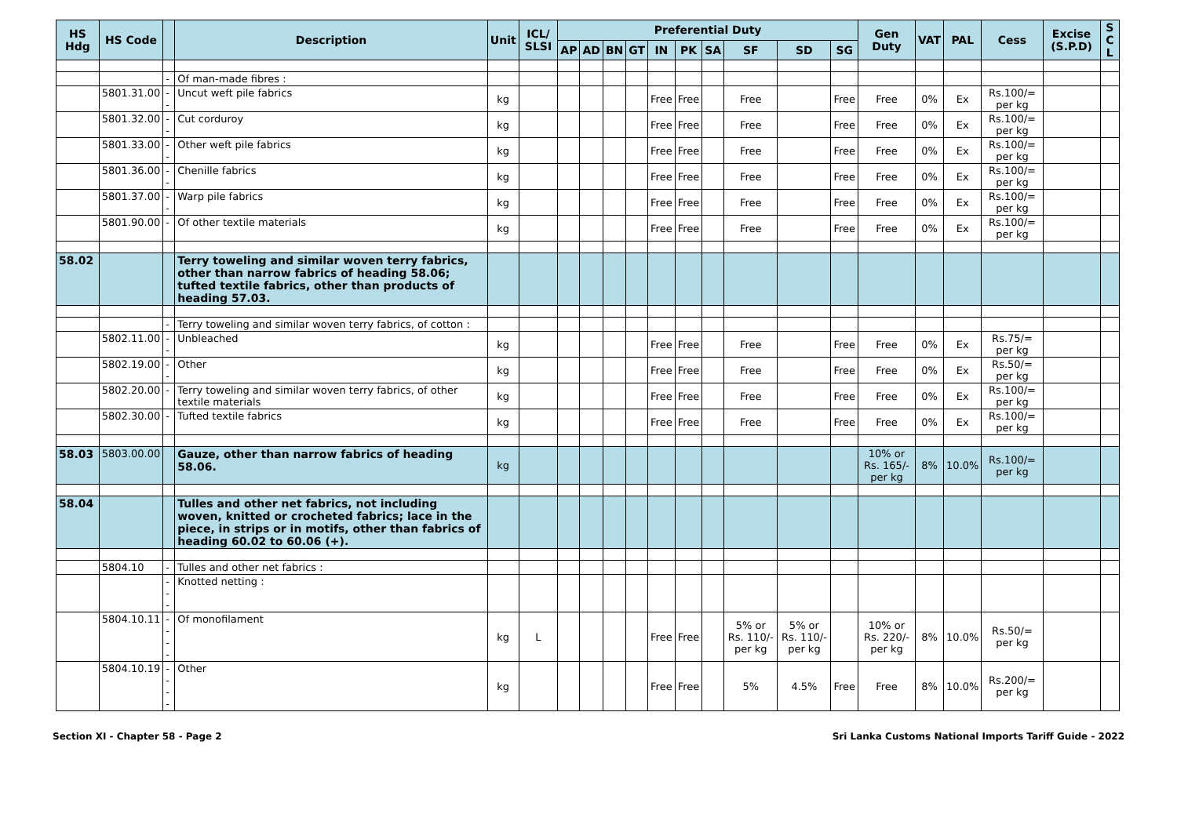| HS Hdg | HS Code | | Description | Unit | ICL/ SLSI | Preferential Duty | | | | | | | | | | Gen Duty | VAT | PAL | Cess | Excise (S.P.D) | S C L |
| --- | --- | --- | --- | --- | --- | --- | --- | --- | --- | --- | --- | --- | --- | --- | --- | --- | --- | --- | --- | --- | --- |
| | | | | | | AP | AD | BN | GT | IN | PK | SA | SF | SD | SG | | | | | | |
| | | - | Of man-made fibres : | | | | | | | | | | | | | | | | | | |
| | 5801.31.00 | -- | Uncut weft pile fabrics | kg | | | | | | Free | Free | | Free | | Free | Free | 0% | Ex | Rs.100/= per kg | | |
| | 5801.32.00 | -- | Cut corduroy | kg | | | | | | Free | Free | | Free | | Free | Free | 0% | Ex | Rs.100/= per kg | | |
| | 5801.33.00 | -- | Other weft pile fabrics | kg | | | | | | Free | Free | | Free | | Free | Free | 0% | Ex | Rs.100/= per kg | | |
| | 5801.36.00 | -- | Chenille fabrics | kg | | | | | | Free | Free | | Free | | Free | Free | 0% | Ex | Rs.100/= per kg | | |
| | 5801.37.00 | -- | Warp pile fabrics | kg | | | | | | Free | Free | | Free | | Free | Free | 0% | Ex | Rs.100/= per kg | | |
| | 5801.90.00 | - | Of other textile materials | kg | | | | | | Free | Free | | Free | | Free | Free | 0% | Ex | Rs.100/= per kg | | |
| 58.02 | | | Terry toweling and similar woven terry fabrics, other than narrow fabrics of heading 58.06; tufted textile fabrics, other than products of heading 57.03. | | | | | | | | | | | | | | | | | | |
| | | - | Terry toweling and similar woven terry fabrics, of cotton : | | | | | | | | | | | | | | | | | | |
| | 5802.11.00 | -- | Unbleached | kg | | | | | | Free | Free | | Free | | Free | Free | 0% | Ex | Rs.75/= per kg | | |
| | 5802.19.00 | -- | Other | kg | | | | | | Free | Free | | Free | | Free | Free | 0% | Ex | Rs.50/= per kg | | |
| | 5802.20.00 | - | Terry toweling and similar woven terry fabrics, of other textile materials | kg | | | | | | Free | Free | | Free | | Free | Free | 0% | Ex | Rs.100/= per kg | | |
| | 5802.30.00 | - | Tufted textile fabrics | kg | | | | | | Free | Free | | Free | | Free | Free | 0% | Ex | Rs.100/= per kg | | |
| 58.03 | 5803.00.00 | | Gauze, other than narrow fabrics of heading 58.06. | kg | | | | | | | | | | | | 10% or Rs. 165/- per kg | 8% | 10.0% | Rs.100/= per kg | | |
| 58.04 | | | Tulles and other net fabrics, not including woven, knitted or crocheted fabrics; lace in the piece, in strips or in motifs, other than fabrics of heading 60.02 to 60.06 (+). | | | | | | | | | | | | | | | | | | |
| | 5804.10 | - | Tulles and other net fabrics : | | | | | | | | | | | | | | | | | | |
| | | --- | Knotted netting : | | | | | | | | | | | | | | | | | | |
| | 5804.10.11 | ---- | Of monofilament | kg | L | | | | | Free | Free | | 5% or Rs. 110/- per kg | 5% or Rs. 110/- per kg | | 10% or Rs. 220/- per kg | 8% | 10.0% | Rs.50/= per kg | | |
| | 5804.10.19 | ---- | Other | kg | | | | | | Free | Free | | 5% | 4.5% | Free | Free | 8% | 10.0% | Rs.200/= per kg | | |
Section XI - Chapter 58 - Page 2 Sri Lanka Customs National Imports Tariff Guide - 2022